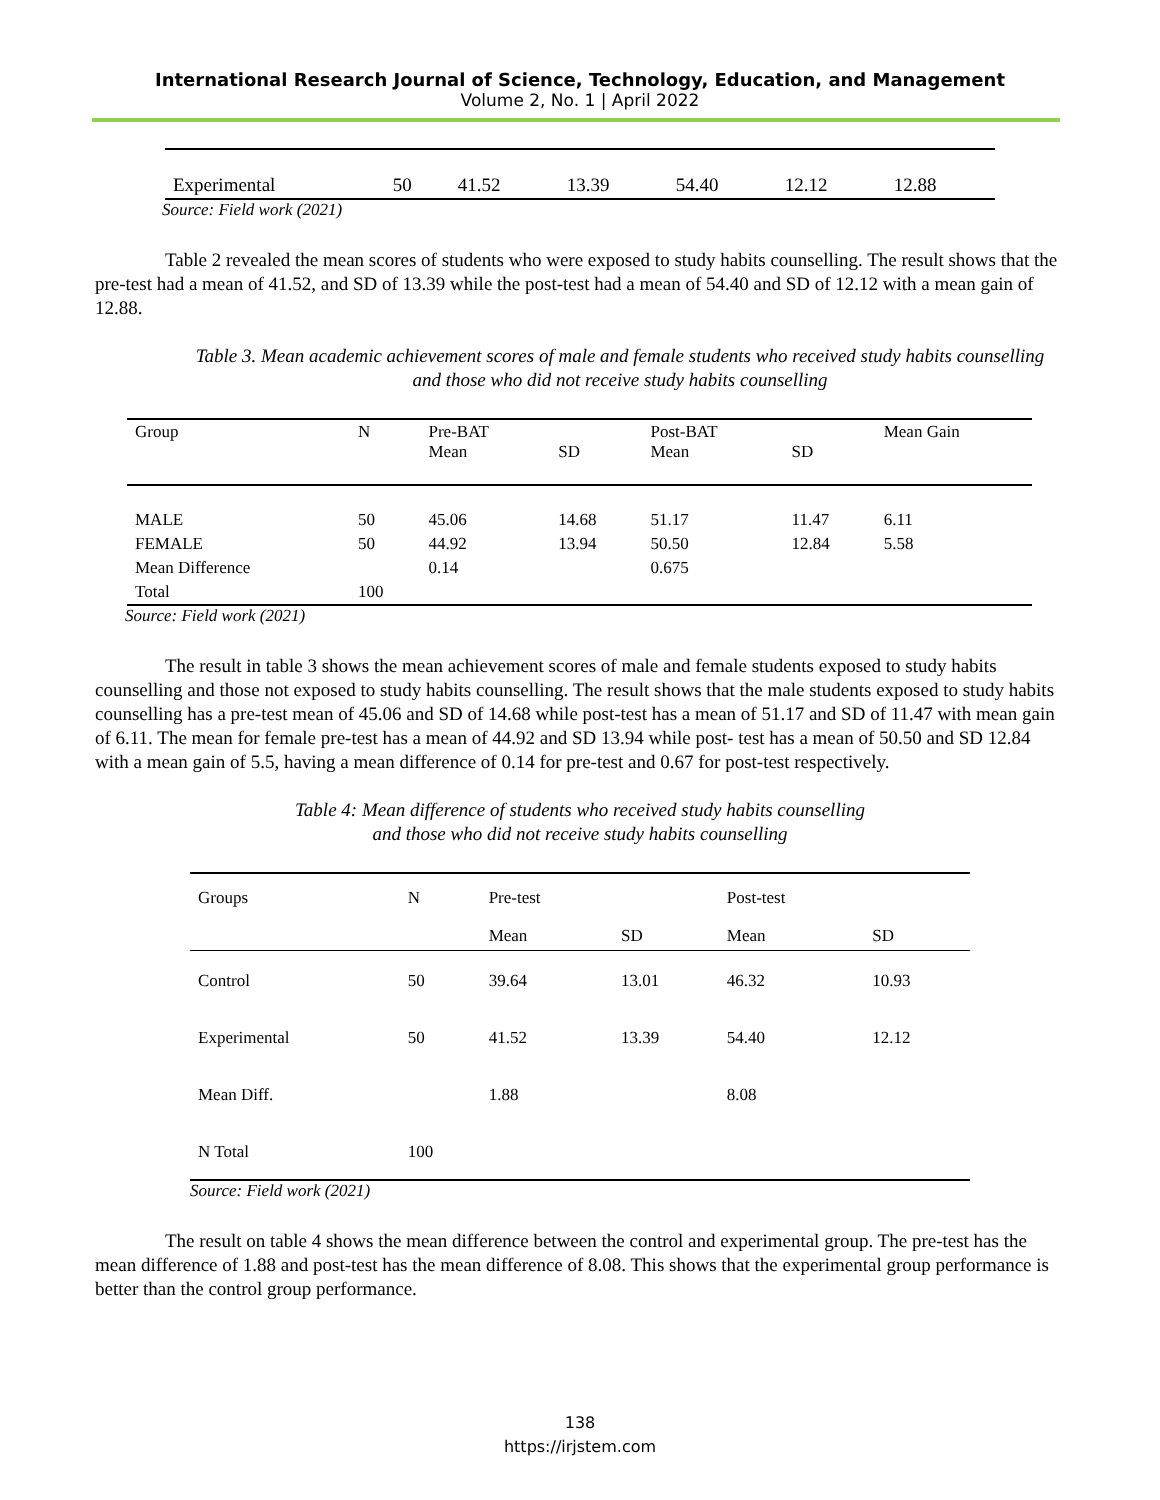International Research Journal of Science, Technology, Education, and Management
Volume 2, No. 1 | April 2022
| Experimental | 50 | 41.52 | 13.39 | 54.40 | 12.12 | 12.88 |
Source: Field work (2021)
Table 2 revealed the mean scores of students who were exposed to study habits counselling. The result shows that the pre-test had a mean of 41.52, and SD of 13.39 while the post-test had a mean of 54.40 and SD of 12.12 with a mean gain of 12.88.
Table 3. Mean academic achievement scores of male and female students who received study habits counselling and those who did not receive study habits counselling
| Group | N | Pre-BAT Mean | SD | Post-BAT Mean | SD | Mean Gain |
| MALE | 50 | 45.06 | 14.68 | 51.17 | 11.47 | 6.11 |
| FEMALE | 50 | 44.92 | 13.94 | 50.50 | 12.84 | 5.58 |
| Mean Difference | | 0.14 | | 0.675 | | |
| Total | 100 | | | | | |
Source: Field work (2021)
The result in table 3 shows the mean achievement scores of male and female students exposed to study habits counselling and those not exposed to study habits counselling. The result shows that the male students exposed to study habits counselling has a pre-test mean of 45.06 and SD of 14.68 while post-test has a mean of 51.17 and SD of 11.47 with mean gain of 6.11. The mean for female pre-test has a mean of 44.92 and SD 13.94 while post- test has a mean of 50.50 and SD 12.84 with a mean gain of 5.5, having a mean difference of 0.14 for pre-test and 0.67 for post-test respectively.
Table 4: Mean difference of students who received study habits counselling
and those who did not receive study habits counselling
| Groups | N | Pre-test | | Post-test | |
| | | Mean | SD | Mean | SD |
| Control | 50 | 39.64 | 13.01 | 46.32 | 10.93 |
| Experimental | 50 | 41.52 | 13.39 | 54.40 | 12.12 |
| Mean Diff. | | 1.88 | | 8.08 | |
| N Total | 100 | | | | |
Source: Field work (2021)
The result on table 4 shows the mean difference between the control and experimental group. The pre-test has the mean difference of 1.88 and post-test has the mean difference of 8.08. This shows that the experimental group performance is better than the control group performance.
138
https://irjstem.com